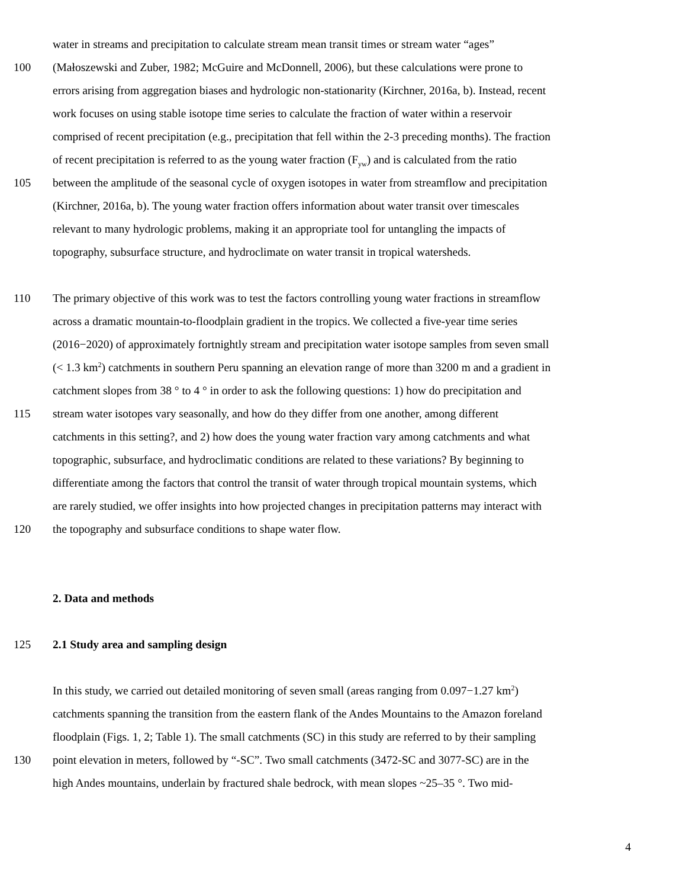water in streams and precipitation to calculate stream mean transit times or stream water “ages”
100 (Małoszewski and Zuber, 1982; McGuire and McDonnell, 2006), but these calculations were prone to
errors arising from aggregation biases and hydrologic non-stationarity (Kirchner, 2016a, b). Instead, recent
work focuses on using stable isotope time series to calculate the fraction of water within a reservoir
comprised of recent precipitation (e.g., precipitation that fell within the 2-3 preceding months). The fraction
of recent precipitation is referred to as the young water fraction (F<sub>yw</sub>) and is calculated from the ratio
105 between the amplitude of the seasonal cycle of oxygen isotopes in water from streamflow and precipitation
(Kirchner, 2016a, b). The young water fraction offers information about water transit over timescales
relevant to many hydrologic problems, making it an appropriate tool for untangling the impacts of
topography, subsurface structure, and hydroclimate on water transit in tropical watersheds.
110 The primary objective of this work was to test the factors controlling young water fractions in streamflow
across a dramatic mountain-to-floodplain gradient in the tropics. We collected a five-year time series
(2016−2020) of approximately fortnightly stream and precipitation water isotope samples from seven small
(< 1.3 km<sup>2</sup>) catchments in southern Peru spanning an elevation range of more than 3200 m and a gradient in
catchment slopes from 38 ° to 4 ° in order to ask the following questions: 1) how do precipitation and
115 stream water isotopes vary seasonally, and how do they differ from one another, among different
catchments in this setting?, and 2) how does the young water fraction vary among catchments and what
topographic, subsurface, and hydroclimatic conditions are related to these variations? By beginning to
differentiate among the factors that control the transit of water through tropical mountain systems, which
are rarely studied, we offer insights into how projected changes in precipitation patterns may interact with
120 the topography and subsurface conditions to shape water flow.
2. Data and methods
125 2.1 Study area and sampling design
In this study, we carried out detailed monitoring of seven small (areas ranging from 0.097−1.27 km<sup>2</sup>)
catchments spanning the transition from the eastern flank of the Andes Mountains to the Amazon foreland
floodplain (Figs. 1, 2; Table 1). The small catchments (SC) in this study are referred to by their sampling
130 point elevation in meters, followed by “-SC”. Two small catchments (3472-SC and 3077-SC) are in the
high Andes mountains, underlain by fractured shale bedrock, with mean slopes ~25–35 °. Two mid-
4